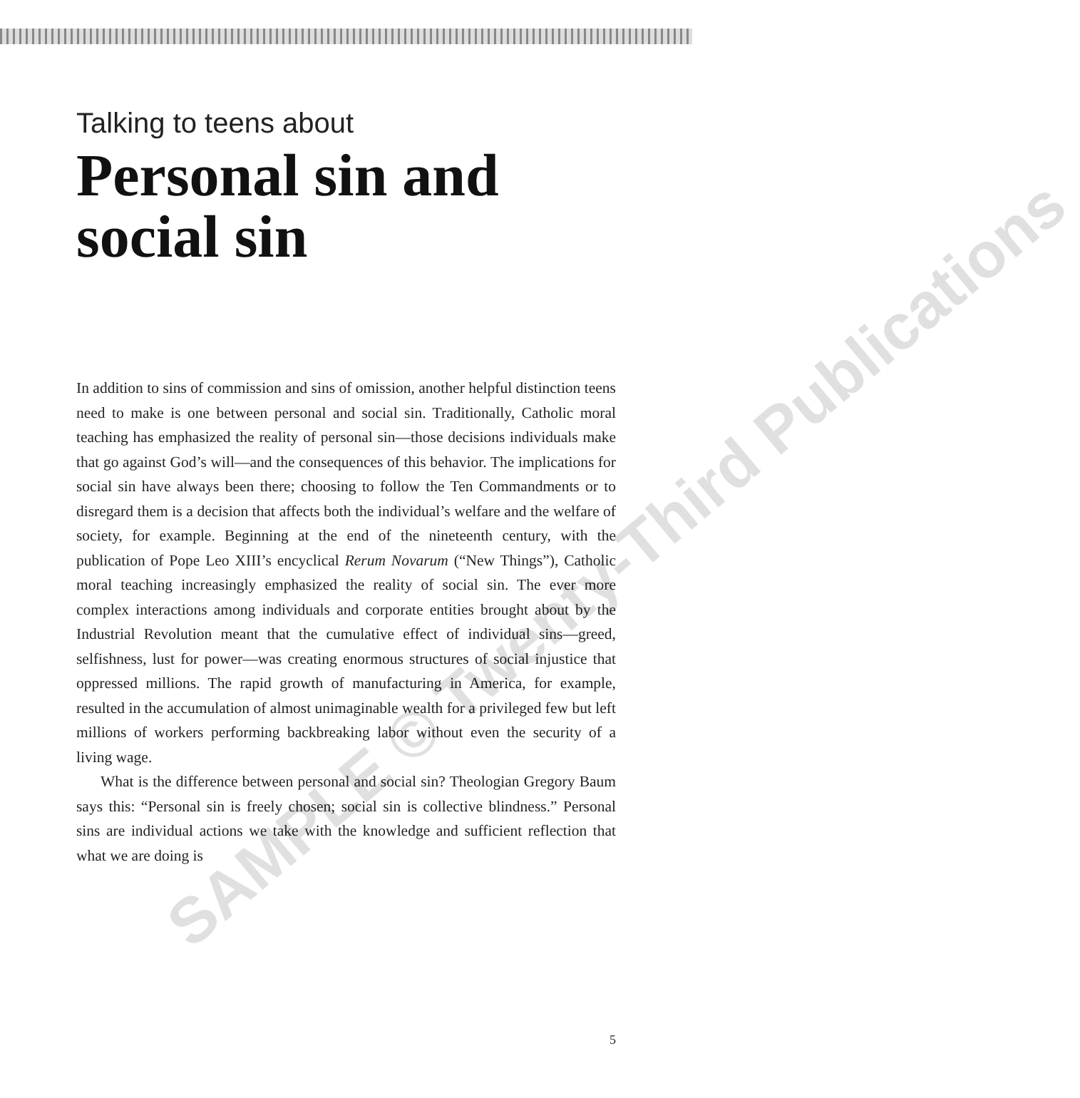Talking to teens about
Personal sin and social sin
In addition to sins of commission and sins of omission, another helpful distinction teens need to make is one between personal and social sin. Traditionally, Catholic moral teaching has emphasized the reality of personal sin—those decisions individuals make that go against God’s will—and the consequences of this behavior. The implications for social sin have always been there; choosing to follow the Ten Commandments or to disregard them is a decision that affects both the individual’s welfare and the welfare of society, for example. Beginning at the end of the nineteenth century, with the publication of Pope Leo XIII’s encyclical Rerum Novarum (“New Things”), Catholic moral teaching increasingly emphasized the reality of social sin. The ever more complex interactions among individuals and corporate entities brought about by the Industrial Revolution meant that the cumulative effect of individual sins—greed, selfishness, lust for power—was creating enormous structures of social injustice that oppressed millions. The rapid growth of manufacturing in America, for example, resulted in the accumulation of almost unimaginable wealth for a privileged few but left millions of workers performing backbreaking labor without even the security of a living wage.
What is the difference between personal and social sin? Theologian Gregory Baum says this: “Personal sin is freely chosen; social sin is collective blindness.” Personal sins are individual actions we take with the knowledge and sufficient reflection that what we are doing is
5
SAMPLE © Twenty-Third Publications